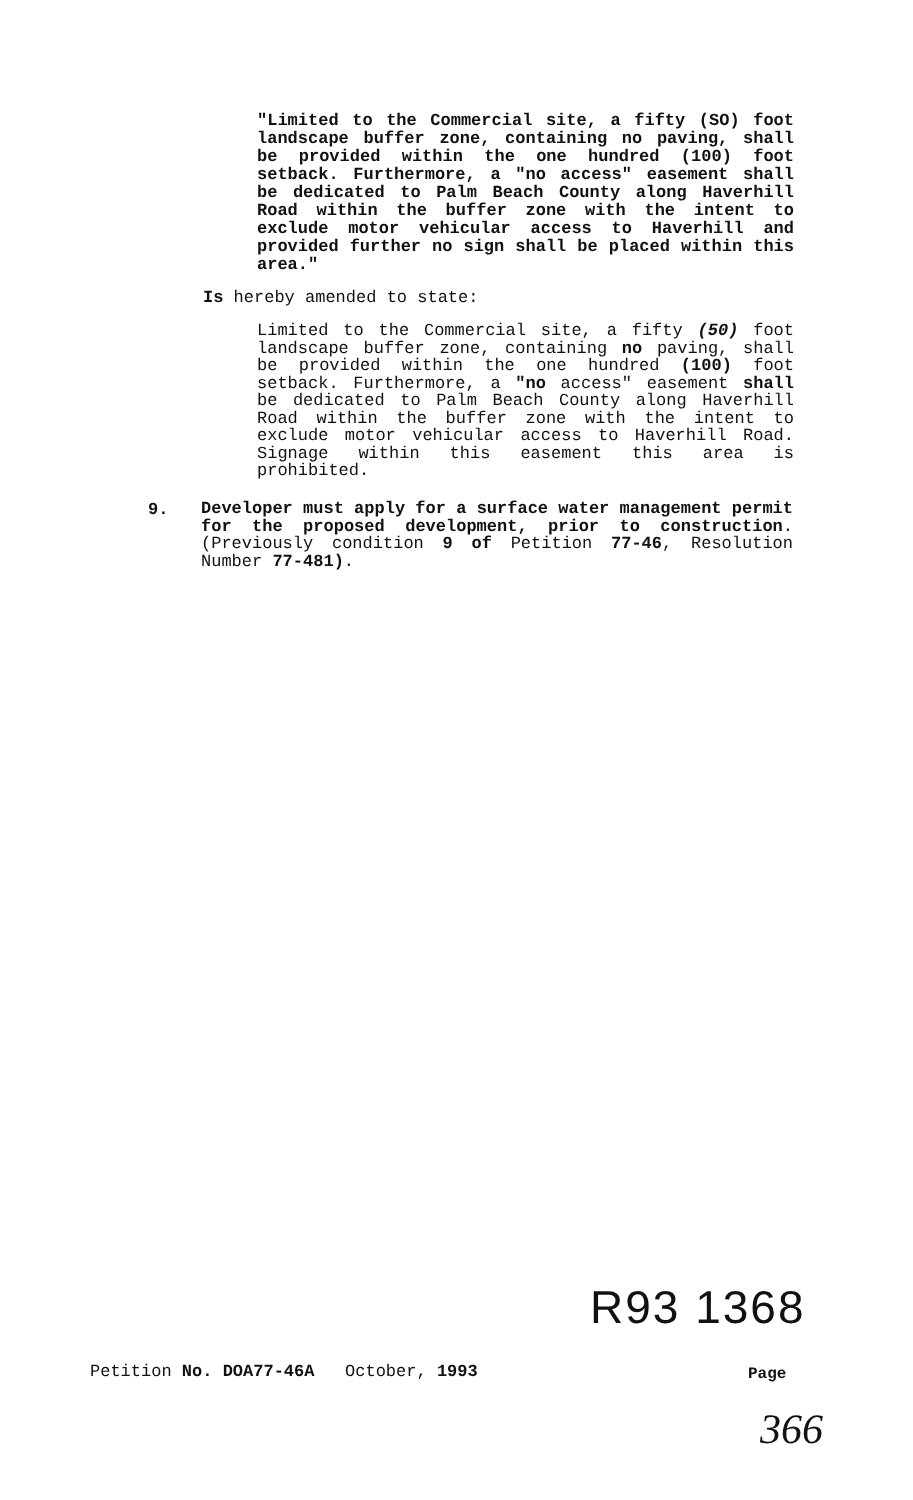"Limited to the Commercial site, a fifty (SO) foot landscape buffer zone, containing no paving, shall be provided within the one hundred (100) foot setback. Furthermore, a "no access" easement shall be dedicated to Palm Beach County along Haverhill Road within the buffer zone with the intent to exclude motor vehicular access to Haverhill and provided further no sign shall be placed within this area."
Is hereby amended to state:
Limited to the Commercial site, a fifty (50) foot landscape buffer zone, containing no paving, shall be provided within the one hundred (100) foot setback. Furthermore, a "no access" easement shall be dedicated to Palm Beach County along Haverhill Road within the buffer zone with the intent to exclude motor vehicular access to Haverhill Road. Signage within this easement this area is prohibited.
9.
Developer must apply for a surface water management permit for the proposed development, prior to construction. (Previously condition 9 of Petition 77-46, Resolution Number 77-481).
R93 1368
Petition No. DOA77-46A October, 1993
Page
366